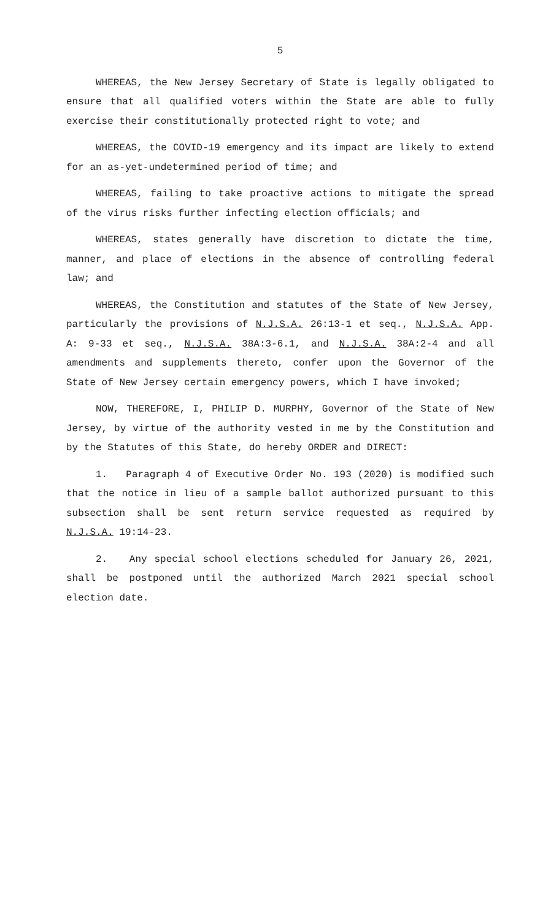5
WHEREAS, the New Jersey Secretary of State is legally obligated to ensure that all qualified voters within the State are able to fully exercise their constitutionally protected right to vote; and
WHEREAS, the COVID-19 emergency and its impact are likely to extend for an as-yet-undetermined period of time; and
WHEREAS, failing to take proactive actions to mitigate the spread of the virus risks further infecting election officials; and
WHEREAS, states generally have discretion to dictate the time, manner, and place of elections in the absence of controlling federal law; and
WHEREAS, the Constitution and statutes of the State of New Jersey, particularly the provisions of N.J.S.A. 26:13-1 et seq., N.J.S.A. App. A: 9-33 et seq., N.J.S.A. 38A:3-6.1, and N.J.S.A. 38A:2-4 and all amendments and supplements thereto, confer upon the Governor of the State of New Jersey certain emergency powers, which I have invoked;
NOW, THEREFORE, I, PHILIP D. MURPHY, Governor of the State of New Jersey, by virtue of the authority vested in me by the Constitution and by the Statutes of this State, do hereby ORDER and DIRECT:
1. Paragraph 4 of Executive Order No. 193 (2020) is modified such that the notice in lieu of a sample ballot authorized pursuant to this subsection shall be sent return service requested as required by N.J.S.A. 19:14-23.
2. Any special school elections scheduled for January 26, 2021, shall be postponed until the authorized March 2021 special school election date.